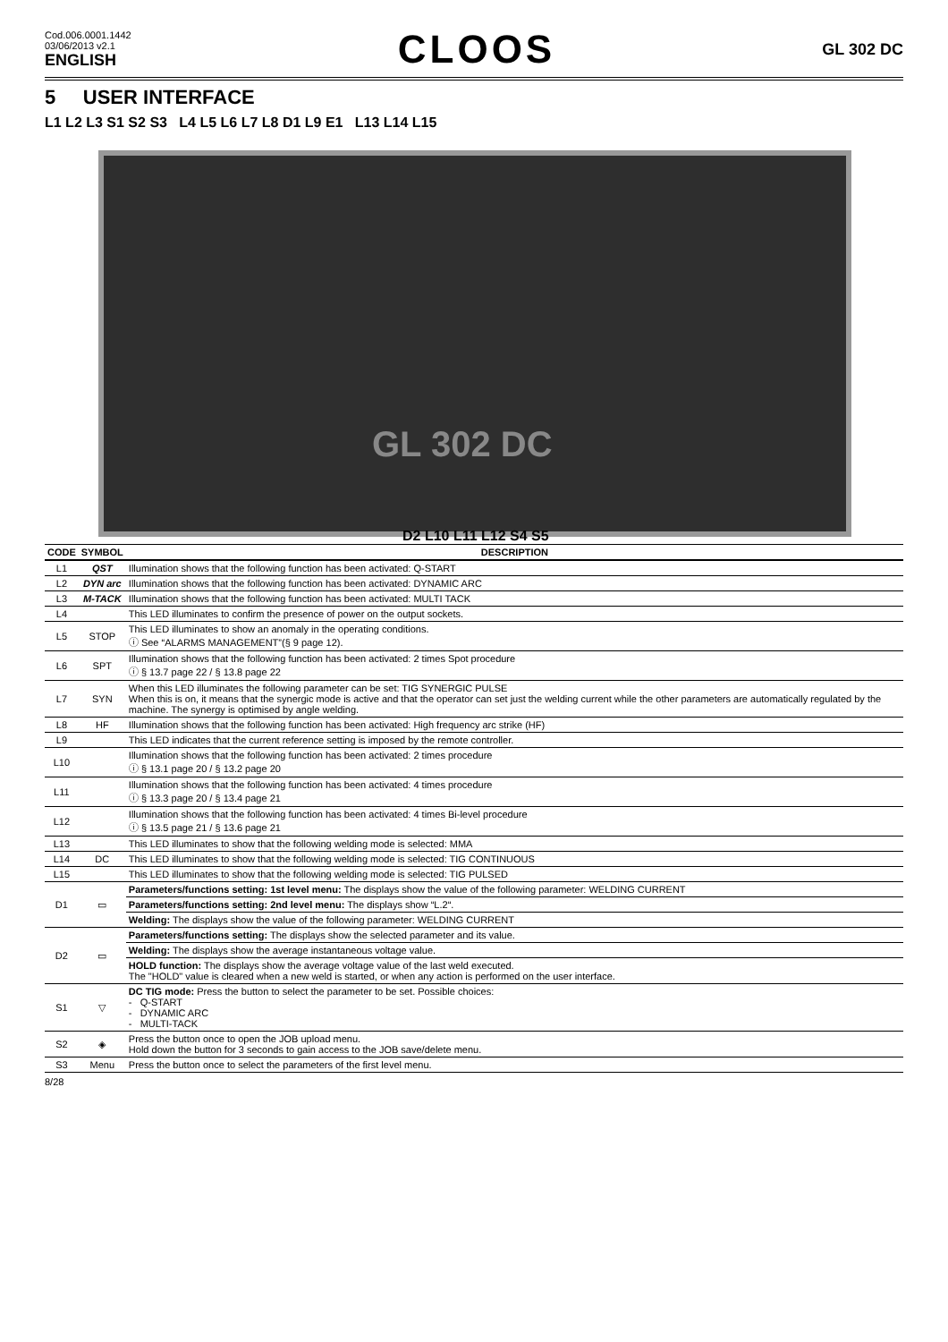Cod.006.0001.1442
03/06/2013 v2.1
ENGLISH
CLOOS
GL 302 DC
5 USER INTERFACE
L1 L2 L3 S1 S2 S3 L4 L5 L6 L7 L8 D1 L9 E1 L13 L14 L15
GL 302 DC
D2 L10 L11 L12 S4 S5
| CODE | SYMBOL | DESCRIPTION |
| --- | --- | --- |
| L1 | QST | Illumination shows that the following function has been activated: Q-START |
| L2 | DYN arc | Illumination shows that the following function has been activated: DYNAMIC ARC |
| L3 | M-TACK | Illumination shows that the following function has been activated: MULTI TACK |
| L4 | | This LED illuminates to confirm the presence of power on the output sockets. |
| L5 | STOP | This LED illuminates to show an anomaly in the operating conditions. ⓘ See “ALARMS MANAGEMENT”(§ 9 page 12). |
| L6 | SPT | Illumination shows that the following function has been activated: 2 times Spot procedure ⓘ § 13.7 page 22 / § 13.8 page 22 |
| L7 | SYN | When this LED illuminates the following parameter can be set: TIG SYNERGIC PULSE When this is on, it means that the synergic mode is active and that the operator can set just the welding current while the other parameters are automatically regulated by the machine. The synergy is optimised by angle welding. |
| L8 | HF | Illumination shows that the following function has been activated: High frequency arc strike (HF) |
| L9 | | This LED indicates that the current reference setting is imposed by the remote controller. |
| L10 | | Illumination shows that the following function has been activated: 2 times procedure ⓘ § 13.1 page 20 / § 13.2 page 20 |
| L11 | | Illumination shows that the following function has been activated: 4 times procedure ⓘ § 13.3 page 20 / § 13.4 page 21 |
| L12 | | Illumination shows that the following function has been activated: 4 times Bi-level procedure ⓘ § 13.5 page 21 / § 13.6 page 21 |
| L13 | | This LED illuminates to show that the following welding mode is selected: MMA |
| L14 | DC | This LED illuminates to show that the following welding mode is selected: TIG CONTINUOUS |
| L15 | | This LED illuminates to show that the following welding mode is selected: TIG PULSED |
| D1 | ▭ | Parameters/functions setting: 1st level menu: The displays show the value of the following parameter: WELDING CURRENT |
| | | Parameters/functions setting: 2nd level menu: The displays show “L.2“. |
| | | Welding: The displays show the value of the following parameter: WELDING CURRENT |
| D2 | ▭ | Parameters/functions setting: The displays show the selected parameter and its value. |
| | | Welding: The displays show the average instantaneous voltage value. |
| | | HOLD function: The displays show the average voltage value of the last weld executed. The "HOLD" value is cleared when a new weld is started, or when any action is performed on the user interface. |
| S1 | ▽ | DC TIG mode: Press the button to select the parameter to be set. Possible choices: - Q-START - DYNAMIC ARC - MULTI-TACK |
| S2 | ◈ | Press the button once to open the JOB upload menu. Hold down the button for 3 seconds to gain access to the JOB save/delete menu. |
| S3 | Menu | Press the button once to select the parameters of the first level menu. |
8/28